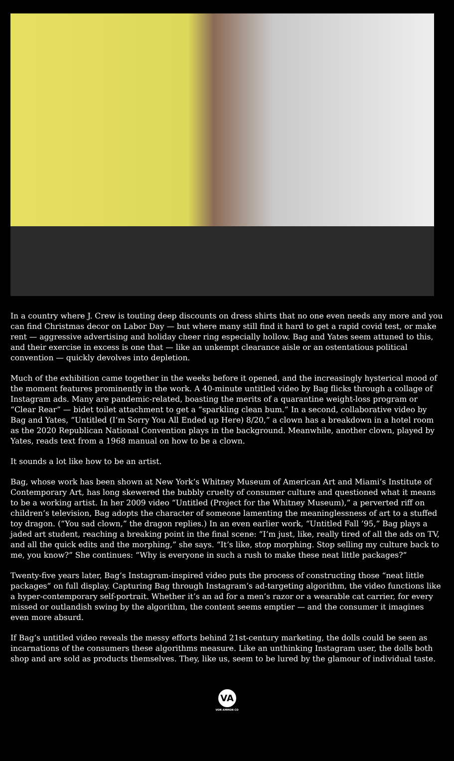In a country where J. Crew is touting deep discounts on dress shirts that no one even needs any more and you can find Christmas decor on Labor Day — but where many still find it hard to get a rapid covid test, or make rent — aggressive advertising and holiday cheer ring especially hollow. Bag and Yates seem attuned to this, and their exercise in excess is one that — like an unkempt clearance aisle or an ostentatious political convention — quickly devolves into depletion.
Much of the exhibition came together in the weeks before it opened, and the increasingly hysterical mood of the moment features prominently in the work. A 40-minute untitled video by Bag flicks through a collage of Instagram ads. Many are pandemic-related, boasting the merits of a quarantine weight-loss program or “Clear Rear” — bidet toilet attachment to get a “sparkling clean bum.” In a second, collaborative video by Bag and Yates, “Untitled (I’m Sorry You All Ended up Here) 8/20,” a clown has a breakdown in a hotel room as the 2020 Republican National Convention plays in the background. Meanwhile, another clown, played by Yates, reads text from a 1968 manual on how to be a clown.
It sounds a lot like how to be an artist.
Bag, whose work has been shown at New York’s Whitney Museum of American Art and Miami’s Institute of Contemporary Art, has long skewered the bubbly cruelty of consumer culture and questioned what it means to be a working artist. In her 2009 video “Untitled (Project for the Whitney Museum),” a perverted riff on children’s television, Bag adopts the character of someone lamenting the meaninglessness of art to a stuffed toy dragon. (“You sad clown,” the dragon replies.) In an even earlier work, “Untitled Fall ’95,” Bag plays a jaded art student, reaching a breaking point in the final scene: “I’m just, like, really tired of all the ads on TV, and all the quick edits and the morphing,” she says. “It’s like, stop morphing. Stop selling my culture back to me, you know?” She continues: “Why is everyone in such a rush to make these neat little packages?”
Twenty-five years later, Bag’s Instagram-inspired video puts the process of constructing those “neat little packages” on full display. Capturing Bag through Instagram’s ad-targeting algorithm, the video functions like a hyper-contemporary self-portrait. Whether it’s an ad for a men’s razor or a wearable cat carrier, for every missed or outlandish swing by the algorithm, the content seems emptier — and the consumer it imagines even more absurd.
If Bag’s untitled video reveals the messy efforts behind 21st-century marketing, the dolls could be seen as incarnations of the consumers these algorithms measure. Like an unthinking Instagram user, the dolls both shop and are sold as products themselves. They, like us, seem to be lured by the glamour of individual taste.
VA
VON AMMON CO